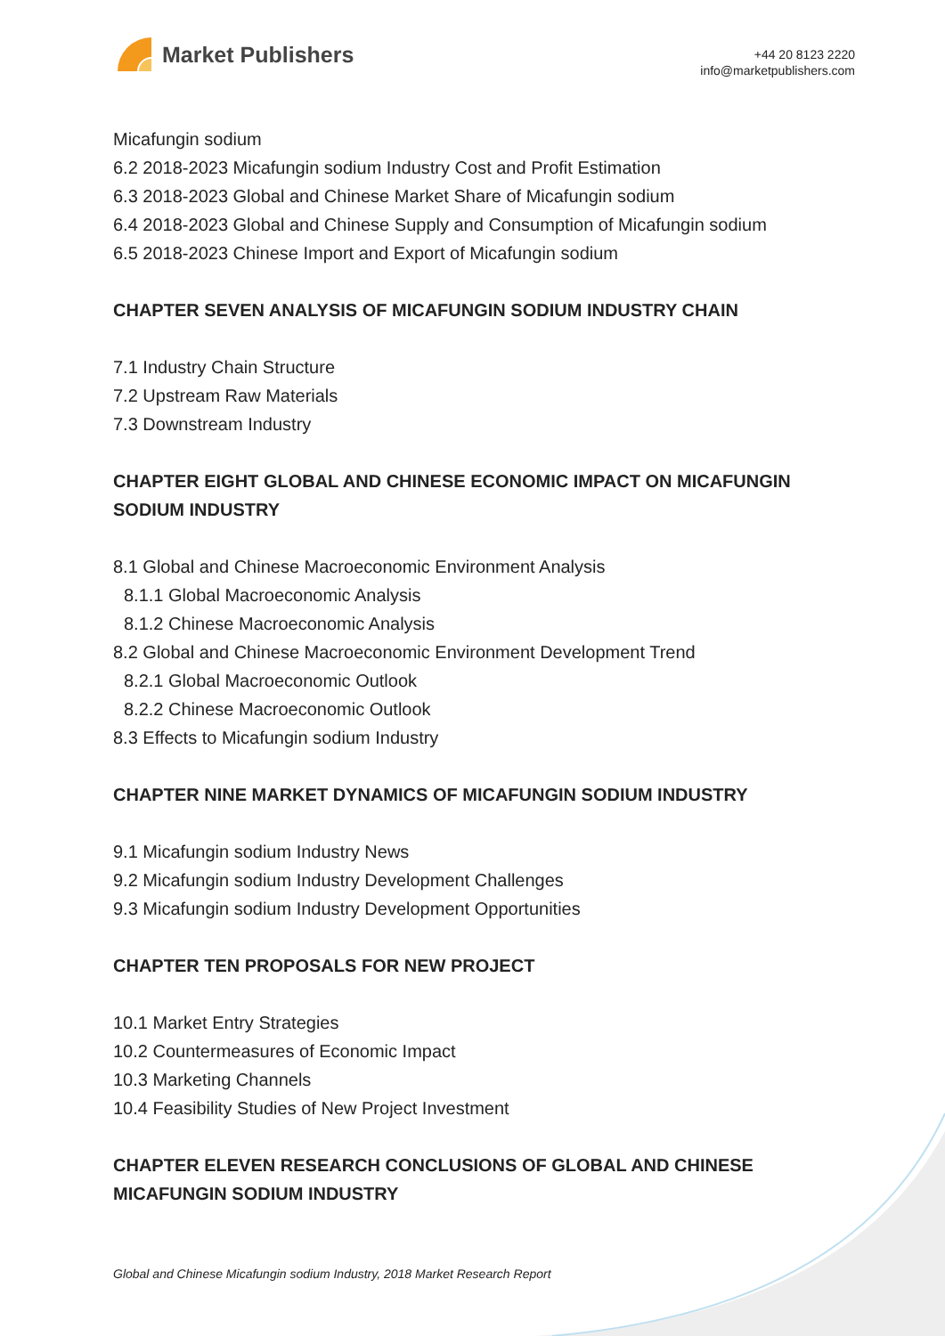Market Publishers
+44 20 8123 2220
info@marketpublishers.com
Micafungin sodium
6.2 2018-2023 Micafungin sodium Industry Cost and Profit Estimation
6.3 2018-2023 Global and Chinese Market Share of Micafungin sodium
6.4 2018-2023 Global and Chinese Supply and Consumption of Micafungin sodium
6.5 2018-2023 Chinese Import and Export of Micafungin sodium
CHAPTER SEVEN ANALYSIS OF MICAFUNGIN SODIUM INDUSTRY CHAIN
7.1 Industry Chain Structure
7.2 Upstream Raw Materials
7.3 Downstream Industry
CHAPTER EIGHT GLOBAL AND CHINESE ECONOMIC IMPACT ON MICAFUNGIN SODIUM INDUSTRY
8.1 Global and Chinese Macroeconomic Environment Analysis
8.1.1 Global Macroeconomic Analysis
8.1.2 Chinese Macroeconomic Analysis
8.2 Global and Chinese Macroeconomic Environment Development Trend
8.2.1 Global Macroeconomic Outlook
8.2.2 Chinese Macroeconomic Outlook
8.3 Effects to Micafungin sodium Industry
CHAPTER NINE MARKET DYNAMICS OF MICAFUNGIN SODIUM INDUSTRY
9.1 Micafungin sodium Industry News
9.2 Micafungin sodium Industry Development Challenges
9.3 Micafungin sodium Industry Development Opportunities
CHAPTER TEN PROPOSALS FOR NEW PROJECT
10.1 Market Entry Strategies
10.2 Countermeasures of Economic Impact
10.3 Marketing Channels
10.4 Feasibility Studies of New Project Investment
CHAPTER ELEVEN RESEARCH CONCLUSIONS OF GLOBAL AND CHINESE MICAFUNGIN SODIUM INDUSTRY
Global and Chinese Micafungin sodium Industry, 2018 Market Research Report